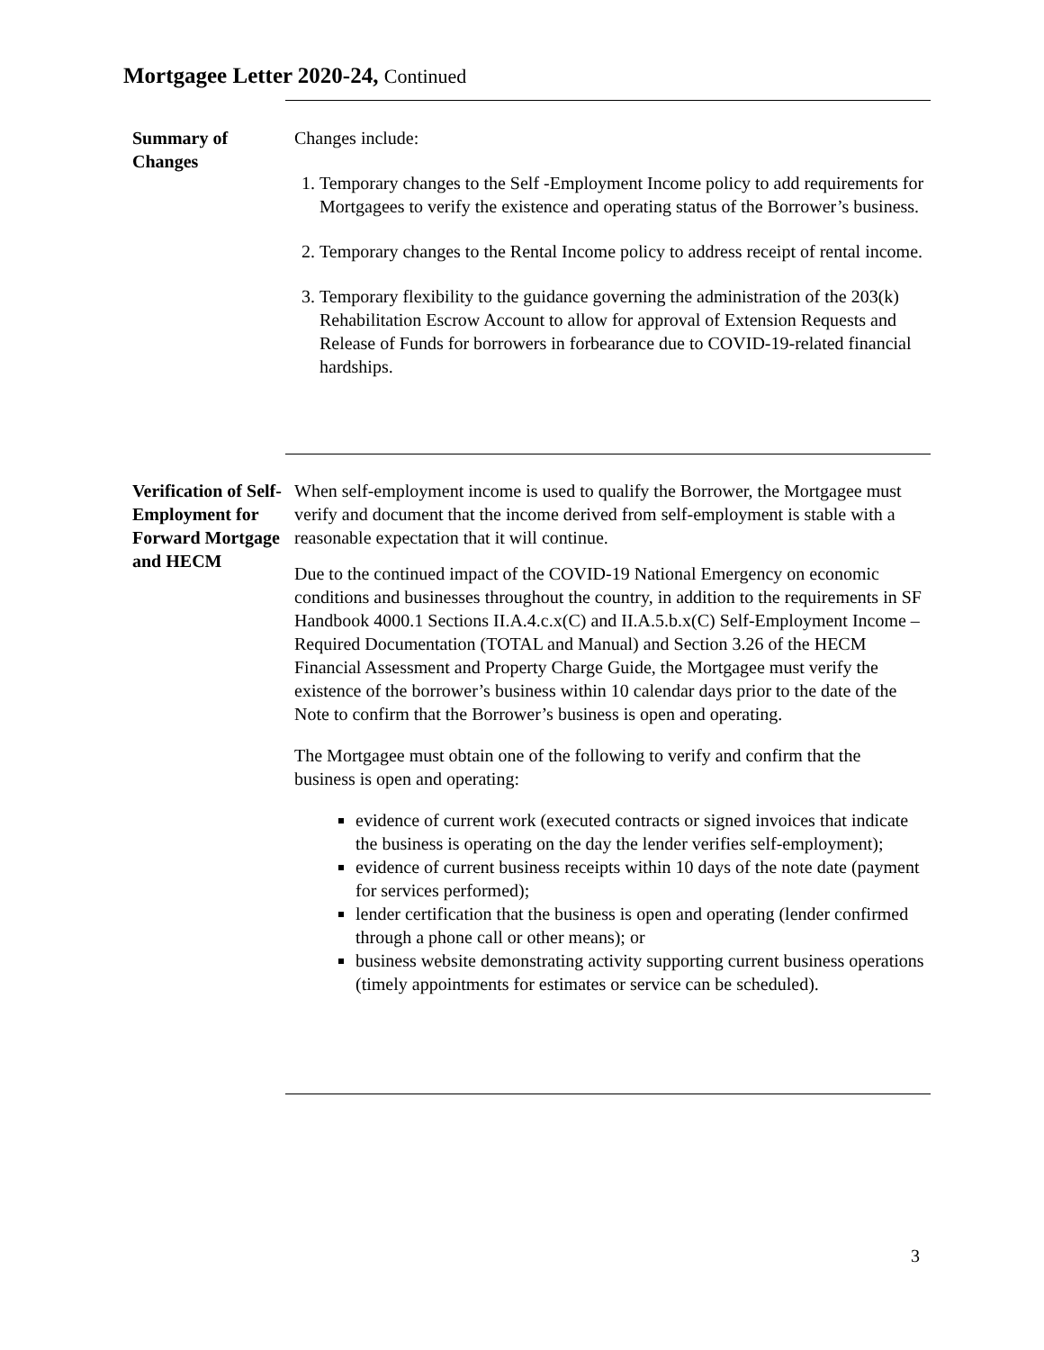Mortgagee Letter 2020-24, Continued
Summary of
Changes
Changes include:
1. Temporary changes to the Self -Employment Income policy to add requirements for Mortgagees to verify the existence and operating status of the Borrower’s business.
2. Temporary changes to the Rental Income policy to address receipt of rental income.
3. Temporary flexibility to the guidance governing the administration of the 203(k) Rehabilitation Escrow Account to allow for approval of Extension Requests and Release of Funds for borrowers in forbearance due to COVID-19-related financial hardships.
Verification of Self-
Employment for Forward Mortgage and HECM
When self-employment income is used to qualify the Borrower, the Mortgagee must verify and document that the income derived from self-employment is stable with a reasonable expectation that it will continue.
Due to the continued impact of the COVID-19 National Emergency on economic conditions and businesses throughout the country, in addition to the requirements in SF Handbook 4000.1 Sections II.A.4.c.x(C) and II.A.5.b.x(C) Self-Employment Income – Required Documentation (TOTAL and Manual) and Section 3.26 of the HECM Financial Assessment and Property Charge Guide, the Mortgagee must verify the existence of the borrower’s business within 10 calendar days prior to the date of the Note to confirm that the Borrower’s business is open and operating.
The Mortgagee must obtain one of the following to verify and confirm that the business is open and operating:
evidence of current work (executed contracts or signed invoices that indicate the business is operating on the day the lender verifies self-employment);
evidence of current business receipts within 10 days of the note date (payment for services performed);
lender certification that the business is open and operating (lender confirmed through a phone call or other means); or
business website demonstrating activity supporting current business operations (timely appointments for estimates or service can be scheduled).
3